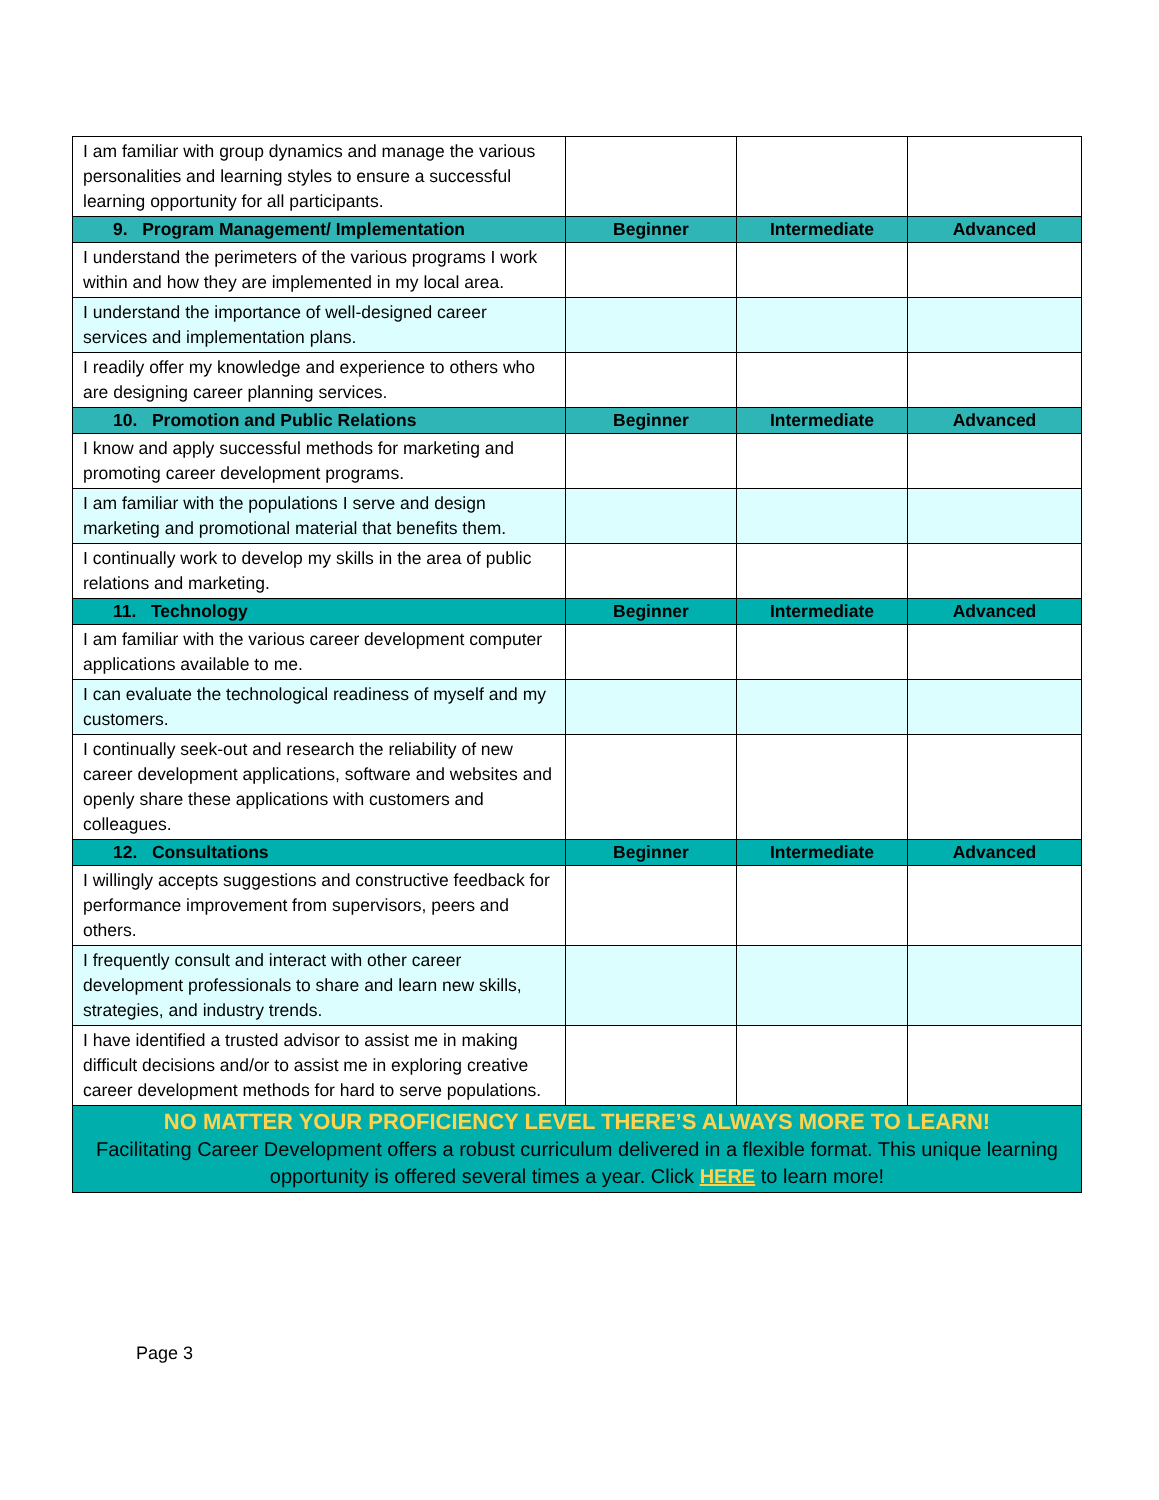| I am familiar with group dynamics and manage the various personalities and learning styles to ensure a successful learning opportunity for all participants. | | | |
| 9. Program Management/ Implementation | Beginner | Intermediate | Advanced |
| I understand the perimeters of the various programs I work within and how they are implemented in my local area. | | | |
| I understand the importance of well-designed career services and implementation plans. | | | |
| I readily offer my knowledge and experience to others who are designing career planning services. | | | |
| 10. Promotion and Public Relations | Beginner | Intermediate | Advanced |
| I know and apply successful methods for marketing and promoting career development programs. | | | |
| I am familiar with the populations I serve and design marketing and promotional material that benefits them. | | | |
| I continually work to develop my skills in the area of public relations and marketing. | | | |
| 11. Technology | Beginner | Intermediate | Advanced |
| I am familiar with the various career development computer applications available to me. | | | |
| I can evaluate the technological readiness of myself and my customers. | | | |
| I continually seek-out and research the reliability of new career development applications, software and websites and openly share these applications with customers and colleagues. | | | |
| 12. Consultations | Beginner | Intermediate | Advanced |
| I willingly accepts suggestions and constructive feedback for performance improvement from supervisors, peers and others. | | | |
| I frequently consult and interact with other career development professionals to share and learn new skills, strategies, and industry trends. | | | |
| I have identified a trusted advisor to assist me in making difficult decisions and/or to assist me in exploring creative career development methods for hard to serve populations. | | | |
| NO MATTER YOUR PROFICIENCY LEVEL THERE’S ALWAYS MORE TO LEARN! Facilitating Career Development offers a robust curriculum delivered in a flexible format. This unique learning opportunity is offered several times a year. Click HERE to learn more! | | | |
Page 3